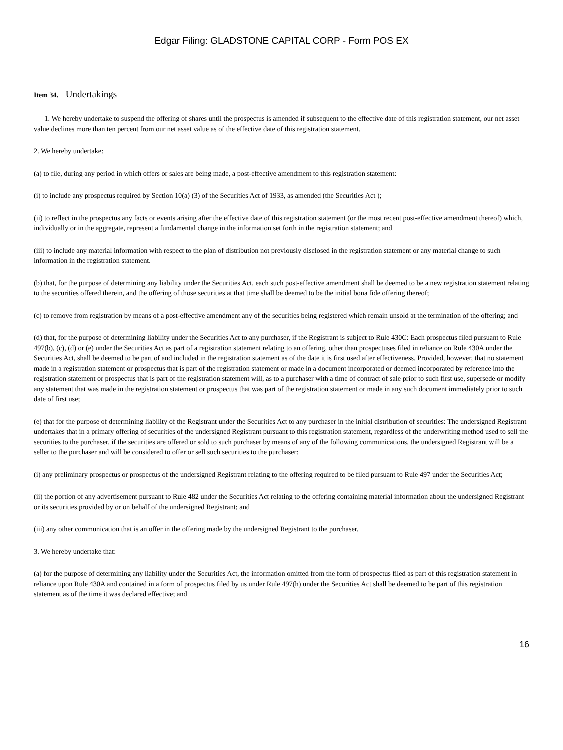Edgar Filing: GLADSTONE CAPITAL CORP - Form POS EX
Item 34. Undertakings
1. We hereby undertake to suspend the offering of shares until the prospectus is amended if subsequent to the effective date of this registration statement, our net asset value declines more than ten percent from our net asset value as of the effective date of this registration statement.
2. We hereby undertake:
(a) to file, during any period in which offers or sales are being made, a post-effective amendment to this registration statement:
(i) to include any prospectus required by Section 10(a) (3) of the Securities Act of 1933, as amended (the Securities Act );
(ii) to reflect in the prospectus any facts or events arising after the effective date of this registration statement (or the most recent post-effective amendment thereof) which, individually or in the aggregate, represent a fundamental change in the information set forth in the registration statement; and
(iii) to include any material information with respect to the plan of distribution not previously disclosed in the registration statement or any material change to such information in the registration statement.
(b) that, for the purpose of determining any liability under the Securities Act, each such post-effective amendment shall be deemed to be a new registration statement relating to the securities offered therein, and the offering of those securities at that time shall be deemed to be the initial bona fide offering thereof;
(c) to remove from registration by means of a post-effective amendment any of the securities being registered which remain unsold at the termination of the offering; and
(d) that, for the purpose of determining liability under the Securities Act to any purchaser, if the Registrant is subject to Rule 430C: Each prospectus filed pursuant to Rule 497(b), (c), (d) or (e) under the Securities Act as part of a registration statement relating to an offering, other than prospectuses filed in reliance on Rule 430A under the Securities Act, shall be deemed to be part of and included in the registration statement as of the date it is first used after effectiveness. Provided, however, that no statement made in a registration statement or prospectus that is part of the registration statement or made in a document incorporated or deemed incorporated by reference into the registration statement or prospectus that is part of the registration statement will, as to a purchaser with a time of contract of sale prior to such first use, supersede or modify any statement that was made in the registration statement or prospectus that was part of the registration statement or made in any such document immediately prior to such date of first use;
(e) that for the purpose of determining liability of the Registrant under the Securities Act to any purchaser in the initial distribution of securities: The undersigned Registrant undertakes that in a primary offering of securities of the undersigned Registrant pursuant to this registration statement, regardless of the underwriting method used to sell the securities to the purchaser, if the securities are offered or sold to such purchaser by means of any of the following communications, the undersigned Registrant will be a seller to the purchaser and will be considered to offer or sell such securities to the purchaser:
(i) any preliminary prospectus or prospectus of the undersigned Registrant relating to the offering required to be filed pursuant to Rule 497 under the Securities Act;
(ii) the portion of any advertisement pursuant to Rule 482 under the Securities Act relating to the offering containing material information about the undersigned Registrant or its securities provided by or on behalf of the undersigned Registrant; and
(iii) any other communication that is an offer in the offering made by the undersigned Registrant to the purchaser.
3. We hereby undertake that:
(a) for the purpose of determining any liability under the Securities Act, the information omitted from the form of prospectus filed as part of this registration statement in reliance upon Rule 430A and contained in a form of prospectus filed by us under Rule 497(h) under the Securities Act shall be deemed to be part of this registration statement as of the time it was declared effective; and
16